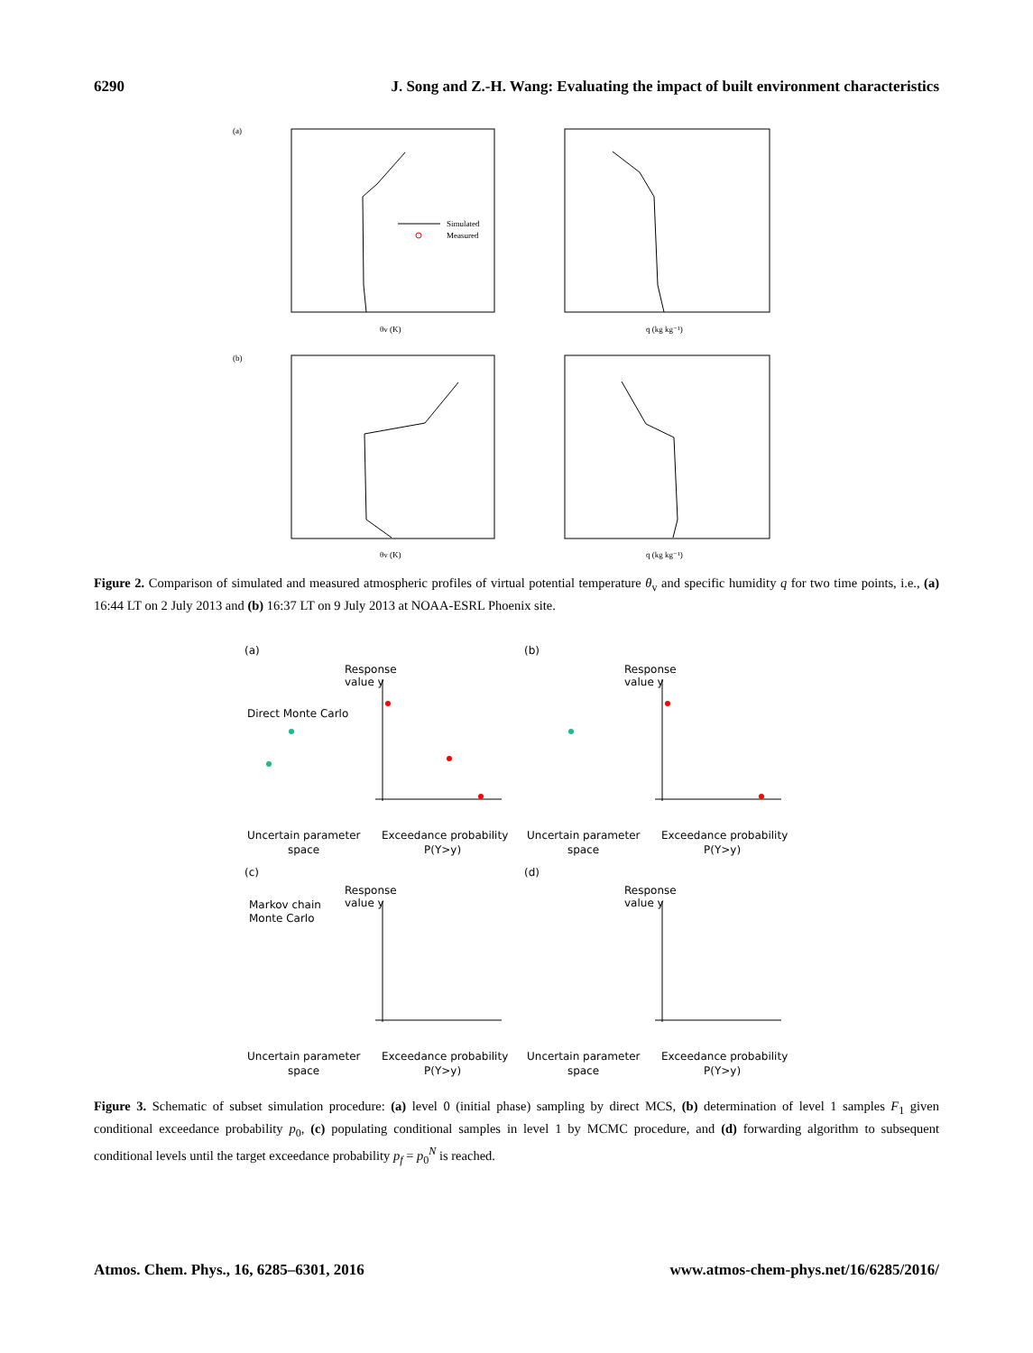6290 J. Song and Z.-H. Wang: Evaluating the impact of built environment characteristics
(a)
(b)
θv (K)
q (kg kg⁻¹)
θv (K)
q (kg kg⁻¹)
Simulated
Measured
Figure 2. Comparison of simulated and measured atmospheric profiles of virtual potential temperature θ<sub>v</sub> and specific humidity q for two time points, i.e., (a) 16:44 LT on 2 July 2013 and (b) 16:37 LT on 9 July 2013 at NOAA-ESRL Phoenix site.
(a)
(b)
(c)
(d)
Response
value y
Response
value y
Response
value y
Response
value y
Direct Monte Carlo
Markov chain
Monte Carlo
Uncertain parameter
space
Exceedance probability
P(Y>y)
Uncertain parameter
space
Exceedance probability
P(Y>y)
Uncertain parameter
space
Exceedance probability
P(Y>y)
Uncertain parameter
space
Exceedance probability
P(Y>y)
Figure 3. Schematic of subset simulation procedure: (a) level 0 (initial phase) sampling by direct MCS, (b) determination of level 1 samples F<sub>1</sub> given conditional exceedance probability p<sub>0</sub>, (c) populating conditional samples in level 1 by MCMC procedure, and (d) forwarding algorithm to subsequent conditional levels until the target exceedance probability p<sub>f</sub> = p<sub>0</sub><sup>N</sup> is reached.
Atmos. Chem. Phys., 16, 6285–6301, 2016 www.atmos-chem-phys.net/16/6285/2016/